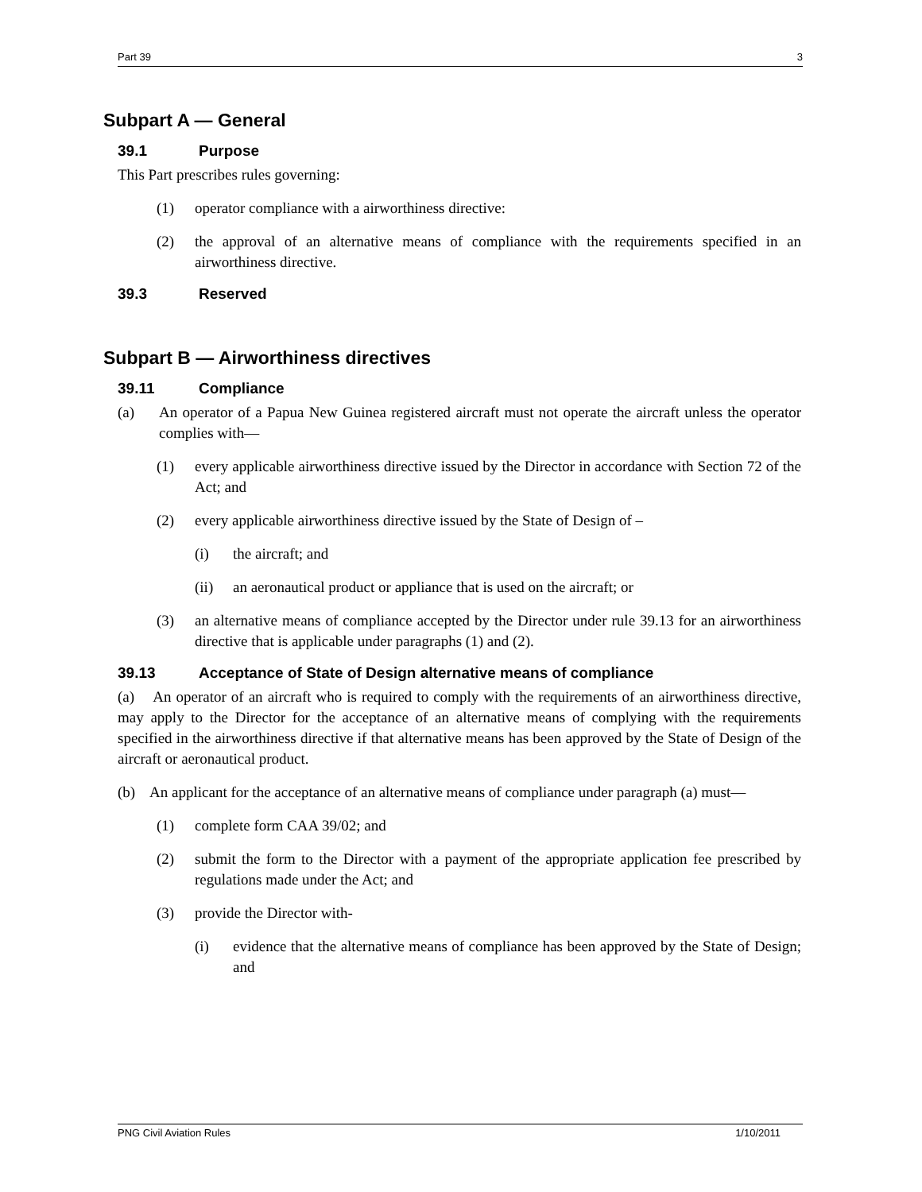Part 39 3
Subpart A — General
39.1 Purpose
This Part prescribes rules governing:
(1) operator compliance with a airworthiness directive:
(2) the approval of an alternative means of compliance with the requirements specified in an airworthiness directive.
39.3 Reserved
Subpart B — Airworthiness directives
39.11 Compliance
(a) An operator of a Papua New Guinea registered aircraft must not operate the aircraft unless the operator complies with—
(1) every applicable airworthiness directive issued by the Director in accordance with Section 72 of the Act; and
(2) every applicable airworthiness directive issued by the State of Design of –
(i) the aircraft; and
(ii) an aeronautical product or appliance that is used on the aircraft; or
(3) an alternative means of compliance accepted by the Director under rule 39.13 for an airworthiness directive that is applicable under paragraphs (1) and (2).
39.13 Acceptance of State of Design alternative means of compliance
(a) An operator of an aircraft who is required to comply with the requirements of an airworthiness directive, may apply to the Director for the acceptance of an alternative means of complying with the requirements specified in the airworthiness directive if that alternative means has been approved by the State of Design of the aircraft or aeronautical product.
(b) An applicant for the acceptance of an alternative means of compliance under paragraph (a) must—
(1) complete form CAA 39/02; and
(2) submit the form to the Director with a payment of the appropriate application fee prescribed by regulations made under the Act; and
(3) provide the Director with-
(i) evidence that the alternative means of compliance has been approved by the State of Design; and
PNG Civil Aviation Rules 1/10/2011